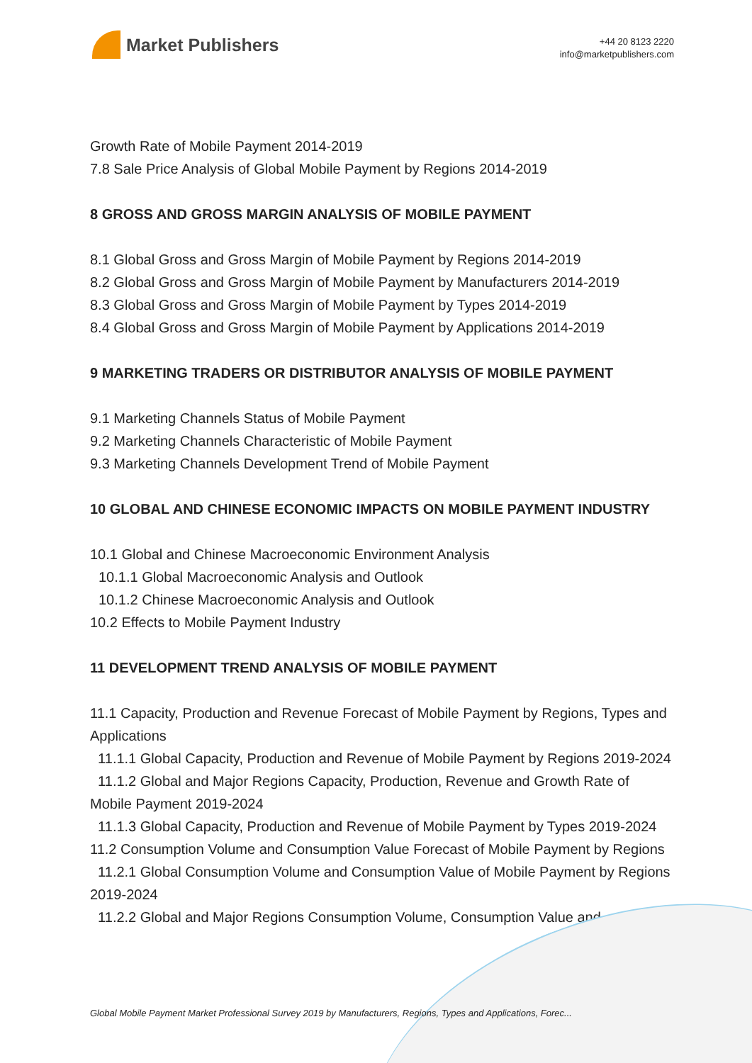Market Publishers
+44 20 8123 2220
info@marketpublishers.com
Growth Rate of Mobile Payment 2014-2019
7.8 Sale Price Analysis of Global Mobile Payment by Regions 2014-2019
8 GROSS AND GROSS MARGIN ANALYSIS OF MOBILE PAYMENT
8.1 Global Gross and Gross Margin of Mobile Payment by Regions 2014-2019
8.2 Global Gross and Gross Margin of Mobile Payment by Manufacturers 2014-2019
8.3 Global Gross and Gross Margin of Mobile Payment by Types 2014-2019
8.4 Global Gross and Gross Margin of Mobile Payment by Applications 2014-2019
9 MARKETING TRADERS OR DISTRIBUTOR ANALYSIS OF MOBILE PAYMENT
9.1 Marketing Channels Status of Mobile Payment
9.2 Marketing Channels Characteristic of Mobile Payment
9.3 Marketing Channels Development Trend of Mobile Payment
10 GLOBAL AND CHINESE ECONOMIC IMPACTS ON MOBILE PAYMENT INDUSTRY
10.1 Global and Chinese Macroeconomic Environment Analysis
10.1.1 Global Macroeconomic Analysis and Outlook
10.1.2 Chinese Macroeconomic Analysis and Outlook
10.2 Effects to Mobile Payment Industry
11 DEVELOPMENT TREND ANALYSIS OF MOBILE PAYMENT
11.1 Capacity, Production and Revenue Forecast of Mobile Payment by Regions, Types and Applications
11.1.1 Global Capacity, Production and Revenue of Mobile Payment by Regions 2019-2024
11.1.2 Global and Major Regions Capacity, Production, Revenue and Growth Rate of Mobile Payment 2019-2024
11.1.3 Global Capacity, Production and Revenue of Mobile Payment by Types 2019-2024
11.2 Consumption Volume and Consumption Value Forecast of Mobile Payment by Regions
11.2.1 Global Consumption Volume and Consumption Value of Mobile Payment by Regions 2019-2024
11.2.2 Global and Major Regions Consumption Volume, Consumption Value and
Global Mobile Payment Market Professional Survey 2019 by Manufacturers, Regions, Types and Applications, Forec...